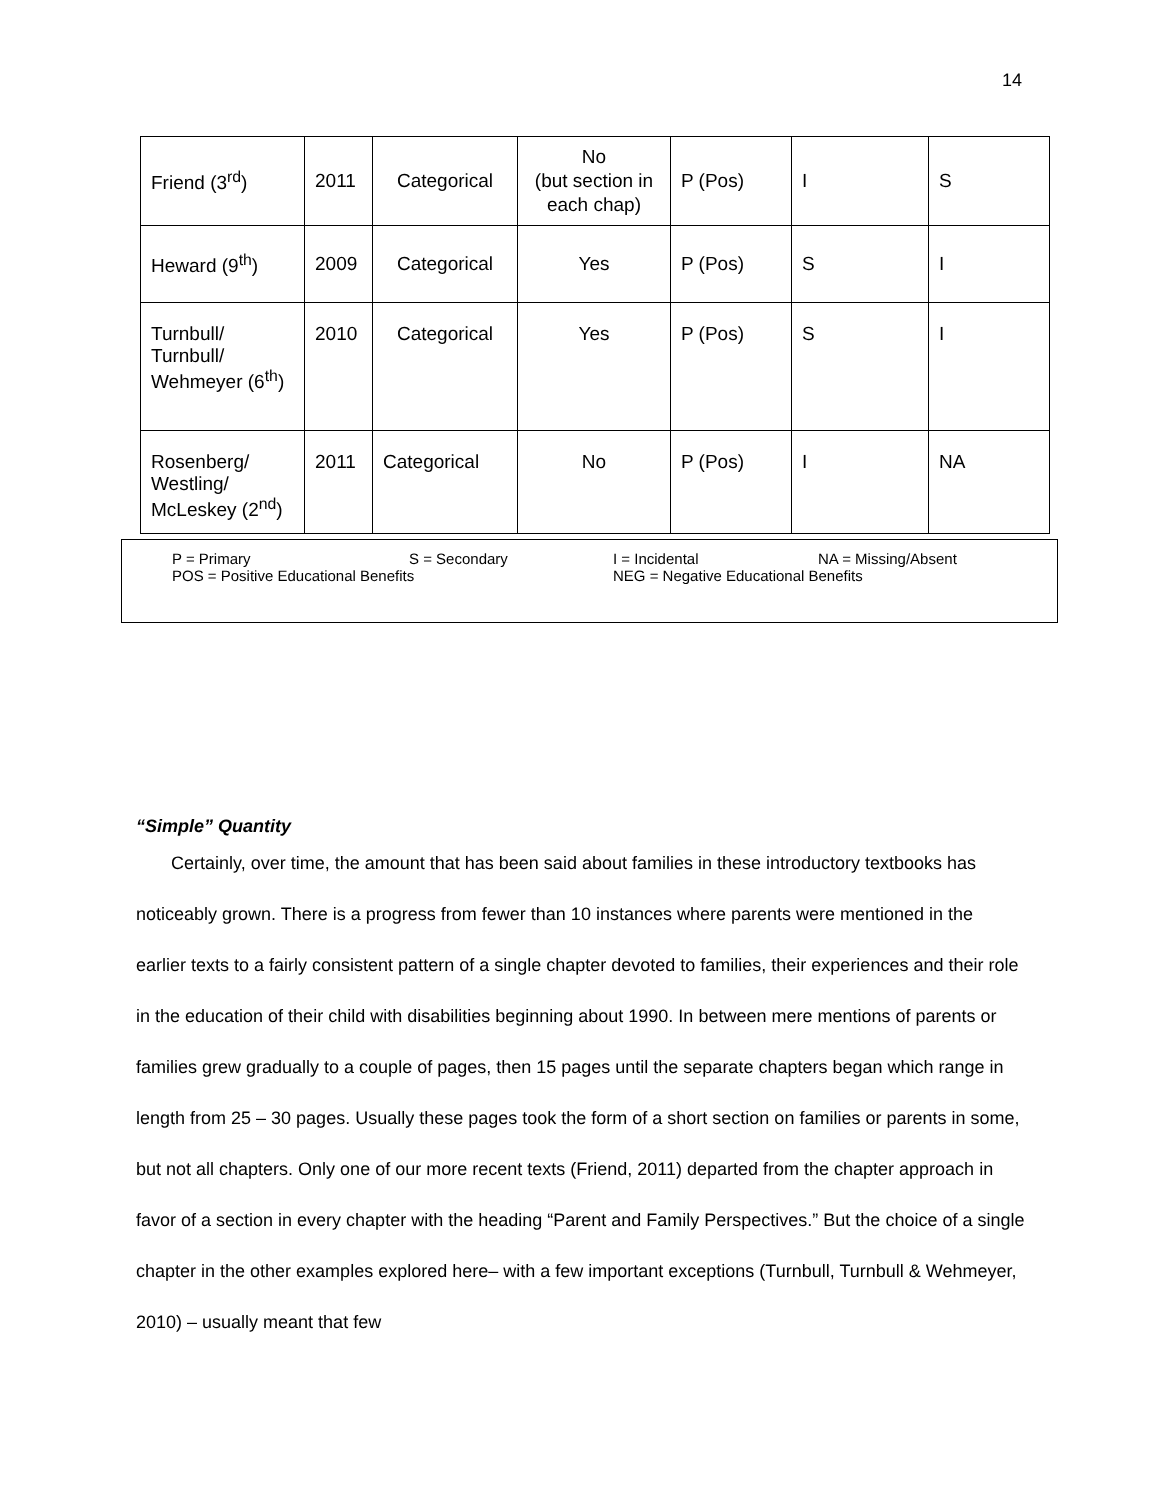14
| Friend (3<sup>rd</sup>) | 2011 | Categorical | No (but section in each chap) | P (Pos) | I | S |
| Heward (9<sup>th</sup>) | 2009 | Categorical | Yes | P (Pos) | S | I |
| Turnbull/ Turnbull/ Wehmeyer (6<sup>th</sup>) | 2010 | Categorical | Yes | P (Pos) | S | I |
| Rosenberg/ Westling/ McLeskey (2<sup>nd</sup>) | 2011 | Categorical | No | P (Pos) | I | NA |
P = Primary S = Secondary I = Incidental NA = Missing/Absent
POS = Positive Educational Benefits NEG = Negative Educational Benefits
“Simple” Quantity
Certainly, over time, the amount that has been said about families in these introductory textbooks has noticeably grown. There is a progress from fewer than 10 instances where parents were mentioned in the earlier texts to a fairly consistent pattern of a single chapter devoted to families, their experiences and their role in the education of their child with disabilities beginning about 1990. In between mere mentions of parents or families grew gradually to a couple of pages, then 15 pages until the separate chapters began which range in length from 25 – 30 pages. Usually these pages took the form of a short section on families or parents in some, but not all chapters. Only one of our more recent texts (Friend, 2011) departed from the chapter approach in favor of a section in every chapter with the heading “Parent and Family Perspectives.” But the choice of a single chapter in the other examples explored here– with a few important exceptions (Turnbull, Turnbull & Wehmeyer, 2010) – usually meant that few